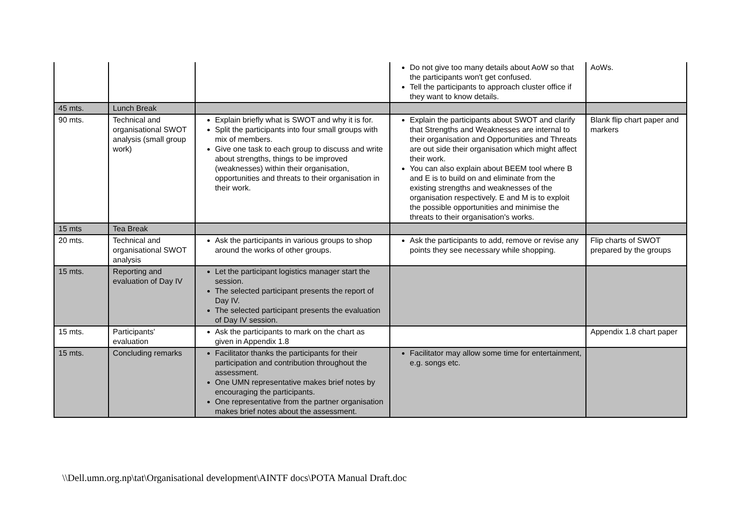| | | | Do not give too many details about AoW so that the participants won't get confused. Tell the participants to approach cluster office if they want to know details. | AoWs. |
| 45 mts. | Lunch Break | | | |
| 90 mts. | Technical and organisational SWOT analysis (small group work) | Explain briefly what is SWOT and why it is for. Split the participants into four small groups with mix of members. Give one task to each group to discuss and write about strengths, things to be improved (weaknesses) within their organisation, opportunities and threats to their organisation in their work. | Explain the participants about SWOT and clarify that Strengths and Weaknesses are internal to their organisation and Opportunities and Threats are out side their organisation which might affect their work. You can also explain about BEEM tool where B and E is to build on and eliminate from the existing strengths and weaknesses of the organisation respectively. E and M is to exploit the possible opportunities and minimise the threats to their organisation's works. | Blank flip chart paper and markers |
| 15 mts | Tea Break | | | |
| 20 mts. | Technical and organisational SWOT analysis | Ask the participants in various groups to shop around the works of other groups. | Ask the participants to add, remove or revise any points they see necessary while shopping. | Flip charts of SWOT prepared by the groups |
| 15 mts. | Reporting and evaluation of Day IV | Let the participant logistics manager start the session. The selected participant presents the report of Day IV. The selected participant presents the evaluation of Day IV session. | | |
| 15 mts. | Participants' evaluation | Ask the participants to mark on the chart as given in Appendix 1.8 | | Appendix 1.8 chart paper |
| 15 mts. | Concluding remarks | Facilitator thanks the participants for their participation and contribution throughout the assessment. One UMN representative makes brief notes by encouraging the participants. One representative from the partner organisation makes brief notes about the assessment. | Facilitator may allow some time for entertainment, e.g. songs etc. | |
\\Dell.umn.org.np\tat\Organisational development\AINTF docs\POTA Manual Draft.doc